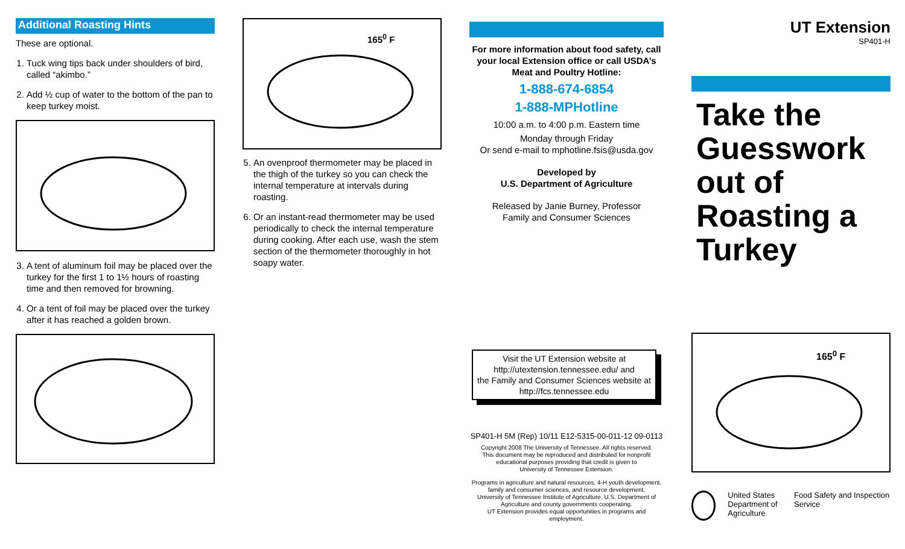Additional Roasting Hints
These are optional.
1. Tuck wing tips back under shoulders of bird, called “akimbo.”
2. Add ½ cup of water to the bottom of the pan to keep turkey moist.
3. A tent of aluminum foil may be placed over the turkey for the first 1 to 1½ hours of roasting time and then removed for browning.
4. Or a tent of foil may be placed over the turkey after it has reached a golden brown.
165<sup>0</sup> F
5. An ovenproof thermometer may be placed in the thigh of the turkey so you can check the internal temperature at intervals during roasting.
6. Or an instant-read thermometer may be used periodically to check the internal temperature during cooking. After each use, wash the stem section of the thermometer thoroughly in hot soapy water.
For more information about food safety, call your local Extension office or call USDA’s Meat and Poultry Hotline:
1-888-674-6854
1-888-MPHotline
10:00 a.m. to 4:00 p.m. Eastern time
Monday through Friday
Or send e-mail to mphotline.fsis@usda.gov
Developed by
U.S. Department of Agriculture
Released by Janie Burney, Professor
Family and Consumer Sciences
Visit the UT Extension website at
http://utextension.tennessee.edu/ and
the Family and Consumer Sciences website at
http://fcs.tennessee.edu
SP401-H 5M (Rep) 10/11 E12-5315-00-011-12 09-0113
Copyright 2008 The University of Tennessee. All rights reserved.
This document may be reproduced and distributed for nonprofit educational purposes providing that credit is given to
University of Tennessee Extension.
Programs in agriculture and natural resources, 4-H youth development, family and consumer sciences, and resource development.
University of Tennessee Institute of Agriculture, U.S. Department of Agriculture and county governments cooperating.
UT Extension provides equal opportunities in programs and employment.
UT Extension
SP401-H
Take the Guesswork out of Roasting a Turkey
165<sup>0</sup> F
United States Department of Agriculture
Food Safety and Inspection Service